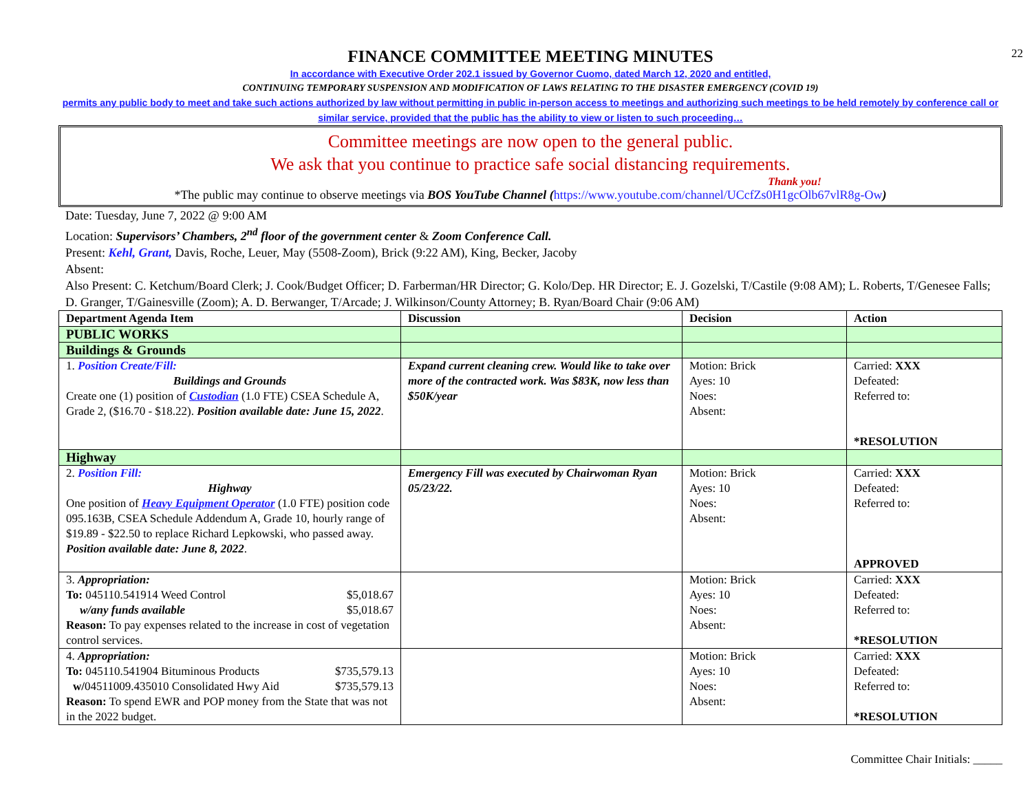22
FINANCE COMMITTEE MEETING MINUTES
In accordance with Executive Order 202.1 issued by Governor Cuomo, dated March 12, 2020 and entitled,
CONTINUING TEMPORARY SUSPENSION AND MODIFICATION OF LAWS RELATING TO THE DISASTER EMERGENCY (COVID 19)
permits any public body to meet and take such actions authorized by law without permitting in public in-person access to meetings and authorizing such meetings to be held remotely by conference call or similar service, provided that the public has the ability to view or listen to such proceeding…
Committee meetings are now open to the general public.
We ask that you continue to practice safe social distancing requirements.
Thank you!
*The public may continue to observe meetings via BOS YouTube Channel (https://www.youtube.com/channel/UCcfZs0H1gcOlb67vlR8g-Ow)
Date: Tuesday, June 7, 2022 @ 9:00 AM
Location: Supervisors’ Chambers, 2<sup>nd</sup> floor of the government center & Zoom Conference Call.
Present: Kehl, Grant, Davis, Roche, Leuer, May (5508-Zoom), Brick (9:22 AM), King, Becker, Jacoby
Absent:
Also Present: C. Ketchum/Board Clerk; J. Cook/Budget Officer; D. Farberman/HR Director; G. Kolo/Dep. HR Director; E. J. Gozelski, T/Castile (9:08 AM); L. Roberts, T/Genesee Falls; D. Granger, T/Gainesville (Zoom); A. D. Berwanger, T/Arcade; J. Wilkinson/County Attorney; B. Ryan/Board Chair (9:06 AM)
| Department Agenda Item | Discussion | Decision | Action |
| --- | --- | --- | --- |
| PUBLIC WORKS | | | |
| Buildings & Grounds | | | |
| 1. Position Create/Fill: Buildings and Grounds Create one (1) position of Custodian (1.0 FTE) CSEA Schedule A, Grade 2, ($16.70 - $18.22). Position available date: June 15, 2022 . | Expand current cleaning crew. Would like to take over more of the contracted work. Was $83K, now less than $50K/year | Motion: Brick Ayes: 10 Noes: Absent: | Carried: XXX Defeated: Referred to: *RESOLUTION |
| Highway | | | |
| 2. Position Fill: Highway One position of Heavy Equipment Operator (1.0 FTE) position code 095.163B, CSEA Schedule Addendum A, Grade 10, hourly range of $19.89 - $22.50 to replace Richard Lepkowski, who passed away. Position available date: June 8, 2022 . | Emergency Fill was executed by Chairwoman Ryan 05/23/22. | Motion: Brick Ayes: 10 Noes: Absent: | Carried: XXX Defeated: Referred to: APPROVED |
| 3. Appropriation: To: 045110.541914 Weed Control $5,018.67 w/any funds available $5,018.67 Reason: To pay expenses related to the increase in cost of vegetation control services. | | Motion: Brick Ayes: 10 Noes: Absent: | Carried: XXX Defeated: Referred to: *RESOLUTION |
| 4. Appropriation: To: 045110.541904 Bituminous Products $735,579.13 w/ 04511009.435010 Consolidated Hwy Aid $735,579.13 Reason: To spend EWR and POP money from the State that was not in the 2022 budget. | | Motion: Brick Ayes: 10 Noes: Absent: | Carried: XXX Defeated: Referred to: *RESOLUTION |
Committee Chair Initials: _____